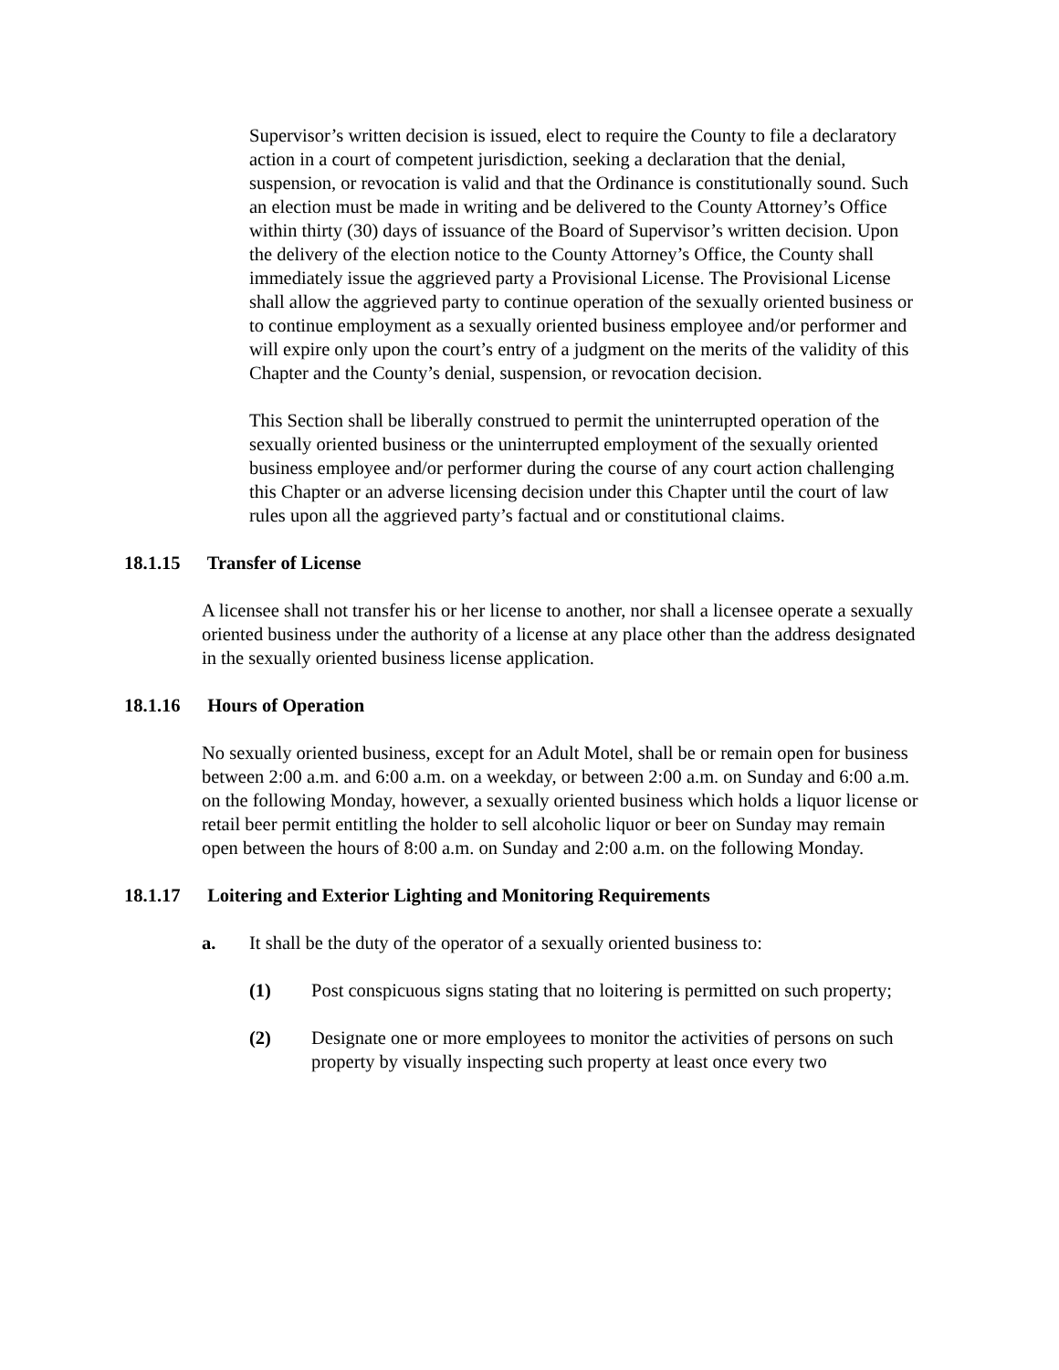Supervisor’s written decision is issued, elect to require the County to file a declaratory action in a court of competent jurisdiction, seeking a declaration that the denial, suspension, or revocation is valid and that the Ordinance is constitutionally sound. Such an election must be made in writing and be delivered to the County Attorney’s Office within thirty (30) days of issuance of the Board of Supervisor’s written decision. Upon the delivery of the election notice to the County Attorney’s Office, the County shall immediately issue the aggrieved party a Provisional License. The Provisional License shall allow the aggrieved party to continue operation of the sexually oriented business or to continue employment as a sexually oriented business employee and/or performer and will expire only upon the court’s entry of a judgment on the merits of the validity of this Chapter and the County’s denial, suspension, or revocation decision.
This Section shall be liberally construed to permit the uninterrupted operation of the sexually oriented business or the uninterrupted employment of the sexually oriented business employee and/or performer during the course of any court action challenging this Chapter or an adverse licensing decision under this Chapter until the court of law rules upon all the aggrieved party’s factual and or constitutional claims.
18.1.15 Transfer of License
A licensee shall not transfer his or her license to another, nor shall a licensee operate a sexually oriented business under the authority of a license at any place other than the address designated in the sexually oriented business license application.
18.1.16 Hours of Operation
No sexually oriented business, except for an Adult Motel, shall be or remain open for business between 2:00 a.m. and 6:00 a.m. on a weekday, or between 2:00 a.m. on Sunday and 6:00 a.m. on the following Monday, however, a sexually oriented business which holds a liquor license or retail beer permit entitling the holder to sell alcoholic liquor or beer on Sunday may remain open between the hours of 8:00 a.m. on Sunday and 2:00 a.m. on the following Monday.
18.1.17 Loitering and Exterior Lighting and Monitoring Requirements
a. It shall be the duty of the operator of a sexually oriented business to:
(1) Post conspicuous signs stating that no loitering is permitted on such property;
(2) Designate one or more employees to monitor the activities of persons on such property by visually inspecting such property at least once every two